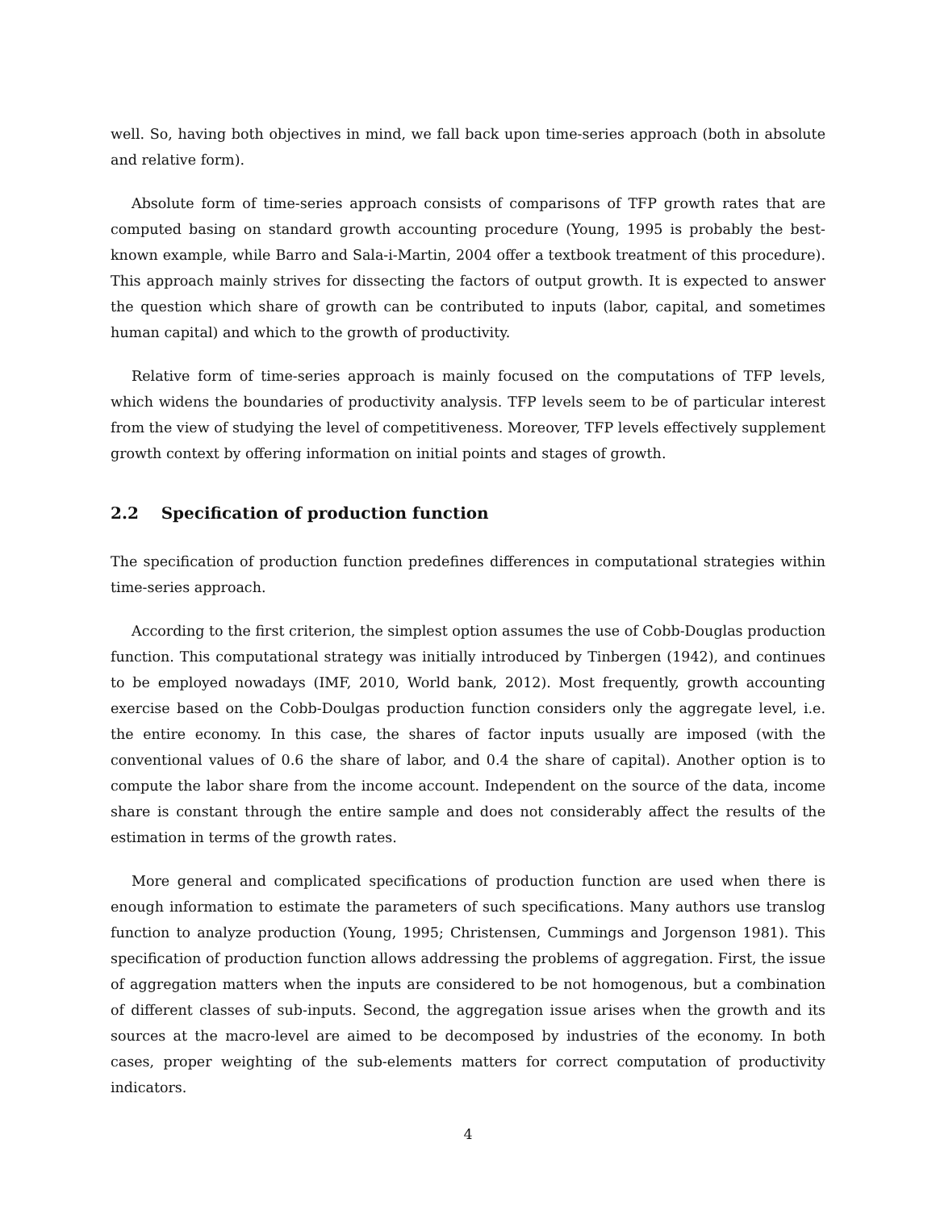well. So, having both objectives in mind, we fall back upon time-series approach (both in absolute and relative form).
Absolute form of time-series approach consists of comparisons of TFP growth rates that are computed basing on standard growth accounting procedure (Young, 1995 is probably the best-known example, while Barro and Sala-i-Martin, 2004 offer a textbook treatment of this procedure). This approach mainly strives for dissecting the factors of output growth. It is expected to answer the question which share of growth can be contributed to inputs (labor, capital, and sometimes human capital) and which to the growth of productivity.
Relative form of time-series approach is mainly focused on the computations of TFP levels, which widens the boundaries of productivity analysis. TFP levels seem to be of particular interest from the view of studying the level of competitiveness. Moreover, TFP levels effectively supplement growth context by offering information on initial points and stages of growth.
2.2 Specification of production function
The specification of production function predefines differences in computational strategies within time-series approach.
According to the first criterion, the simplest option assumes the use of Cobb-Douglas production function. This computational strategy was initially introduced by Tinbergen (1942), and continues to be employed nowadays (IMF, 2010, World bank, 2012). Most frequently, growth accounting exercise based on the Cobb-Doulgas production function considers only the aggregate level, i.e. the entire economy. In this case, the shares of factor inputs usually are imposed (with the conventional values of 0.6 the share of labor, and 0.4 the share of capital). Another option is to compute the labor share from the income account. Independent on the source of the data, income share is constant through the entire sample and does not considerably affect the results of the estimation in terms of the growth rates.
More general and complicated specifications of production function are used when there is enough information to estimate the parameters of such specifications. Many authors use translog function to analyze production (Young, 1995; Christensen, Cummings and Jorgenson 1981). This specification of production function allows addressing the problems of aggregation. First, the issue of aggregation matters when the inputs are considered to be not homogenous, but a combination of different classes of sub-inputs. Second, the aggregation issue arises when the growth and its sources at the macro-level are aimed to be decomposed by industries of the economy. In both cases, proper weighting of the sub-elements matters for correct computation of productivity indicators.
4